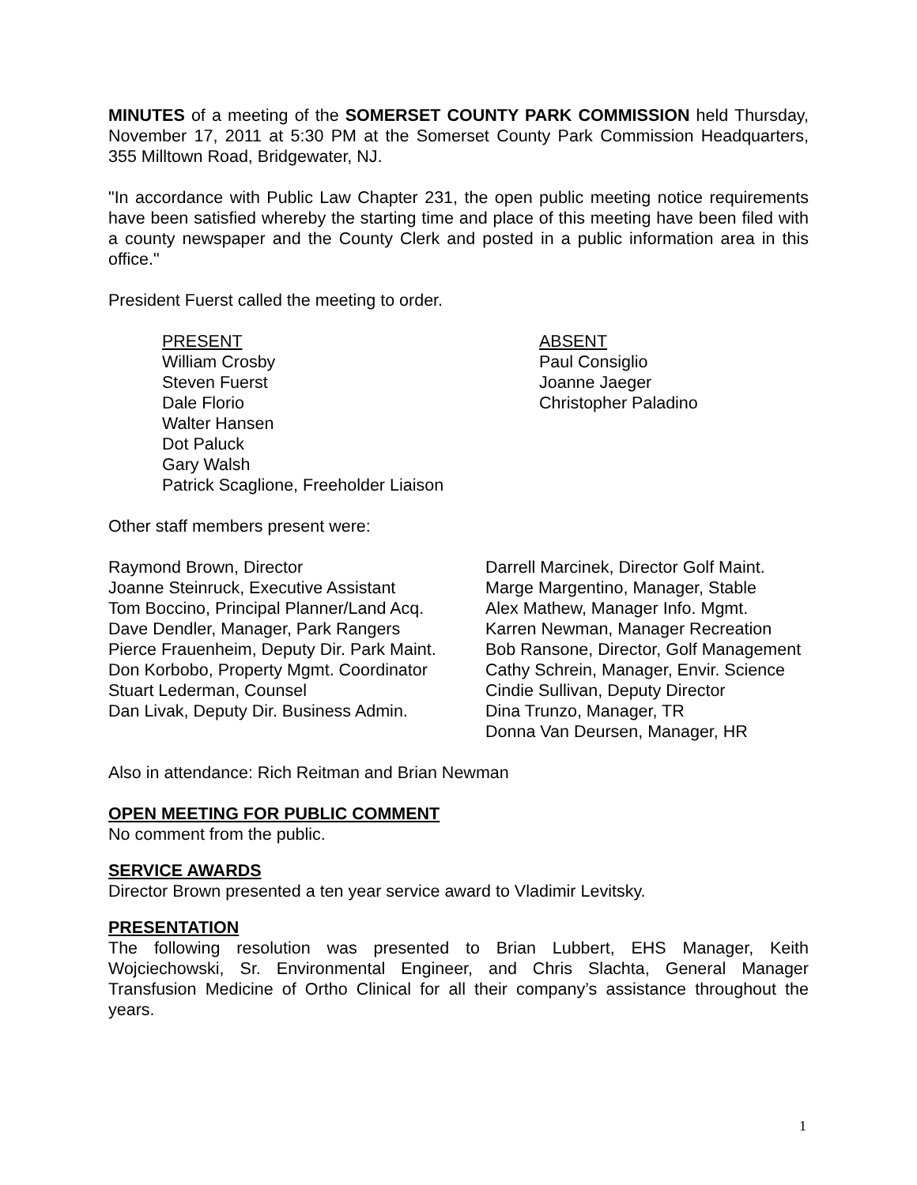MINUTES of a meeting of the SOMERSET COUNTY PARK COMMISSION held Thursday, November 17, 2011 at 5:30 PM at the Somerset County Park Commission Headquarters, 355 Milltown Road, Bridgewater, NJ.
"In accordance with Public Law Chapter 231, the open public meeting notice requirements have been satisfied whereby the starting time and place of this meeting have been filed with a county newspaper and the County Clerk and posted in a public information area in this office."
President Fuerst called the meeting to order.
PRESENT
William Crosby
Steven Fuerst
Dale Florio
Walter Hansen
Dot Paluck
Gary Walsh
Patrick Scaglione, Freeholder Liaison
ABSENT
Paul Consiglio
Joanne Jaeger
Christopher Paladino
Other staff members present were:
Raymond Brown, Director
Joanne Steinruck, Executive Assistant
Tom Boccino, Principal Planner/Land Acq.
Dave Dendler, Manager, Park Rangers
Pierce Frauenheim, Deputy Dir. Park Maint.
Don Korbobo, Property Mgmt. Coordinator
Stuart Lederman, Counsel
Dan Livak, Deputy Dir. Business Admin.
Darrell Marcinek, Director Golf Maint.
Marge Margentino, Manager, Stable
Alex Mathew, Manager Info. Mgmt.
Karren Newman, Manager Recreation
Bob Ransone, Director, Golf Management
Cathy Schrein, Manager, Envir. Science
Cindie Sullivan, Deputy Director
Dina Trunzo, Manager, TR
Donna Van Deursen, Manager, HR
Also in attendance: Rich Reitman and Brian Newman
OPEN MEETING FOR PUBLIC COMMENT
No comment from the public.
SERVICE AWARDS
Director Brown presented a ten year service award to Vladimir Levitsky.
PRESENTATION
The following resolution was presented to Brian Lubbert, EHS Manager, Keith Wojciechowski, Sr. Environmental Engineer, and Chris Slachta, General Manager Transfusion Medicine of Ortho Clinical for all their company’s assistance throughout the years.
1